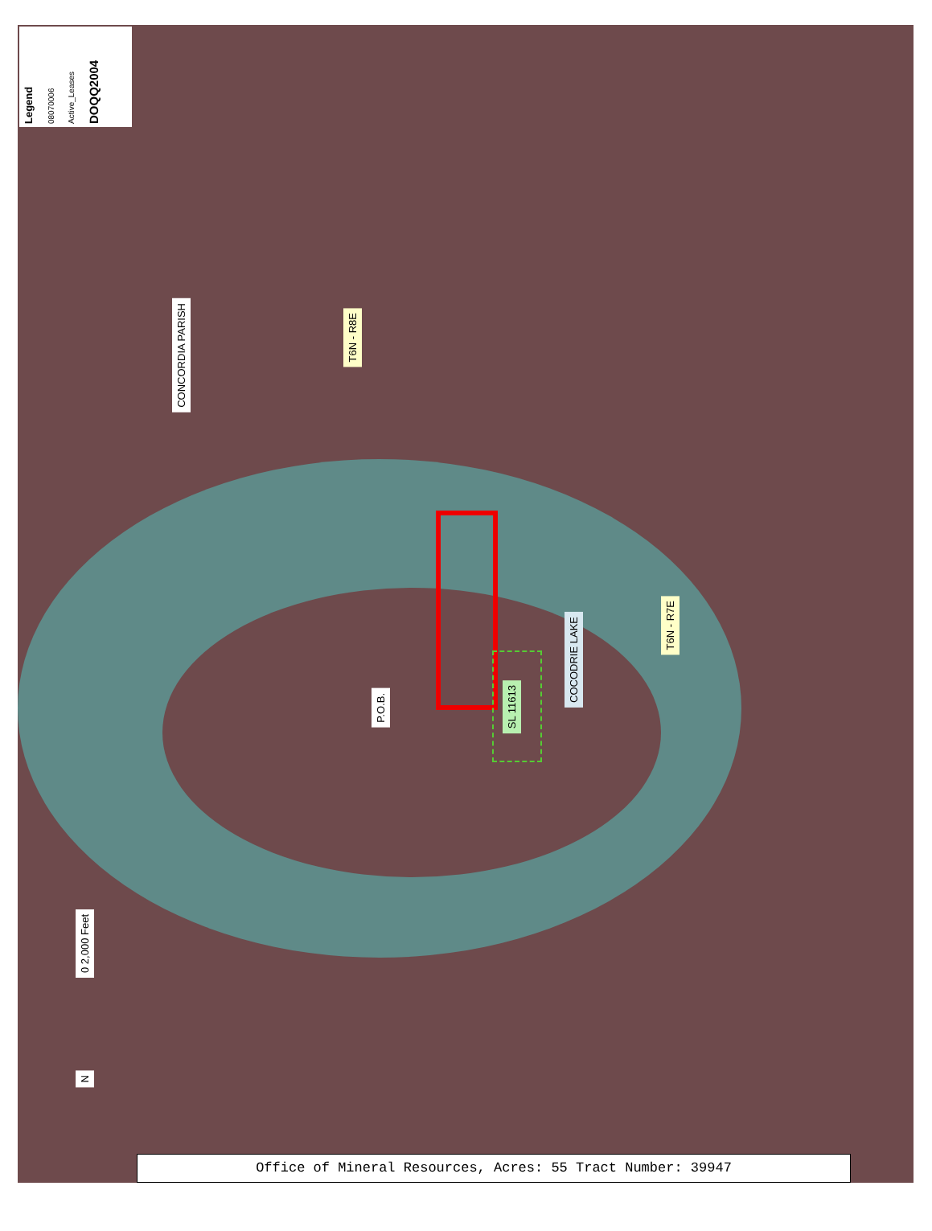Legend
08070006
Active_Leases
DOQQ2004
CONCORDIA PARISH
T6N - R8E
P.O.B.
SL 11613
COCODRIE LAKE
T6N - R7E
0 2,000 Feet
N
Office of Mineral Resources, Acres: 55 Tract Number: 39947